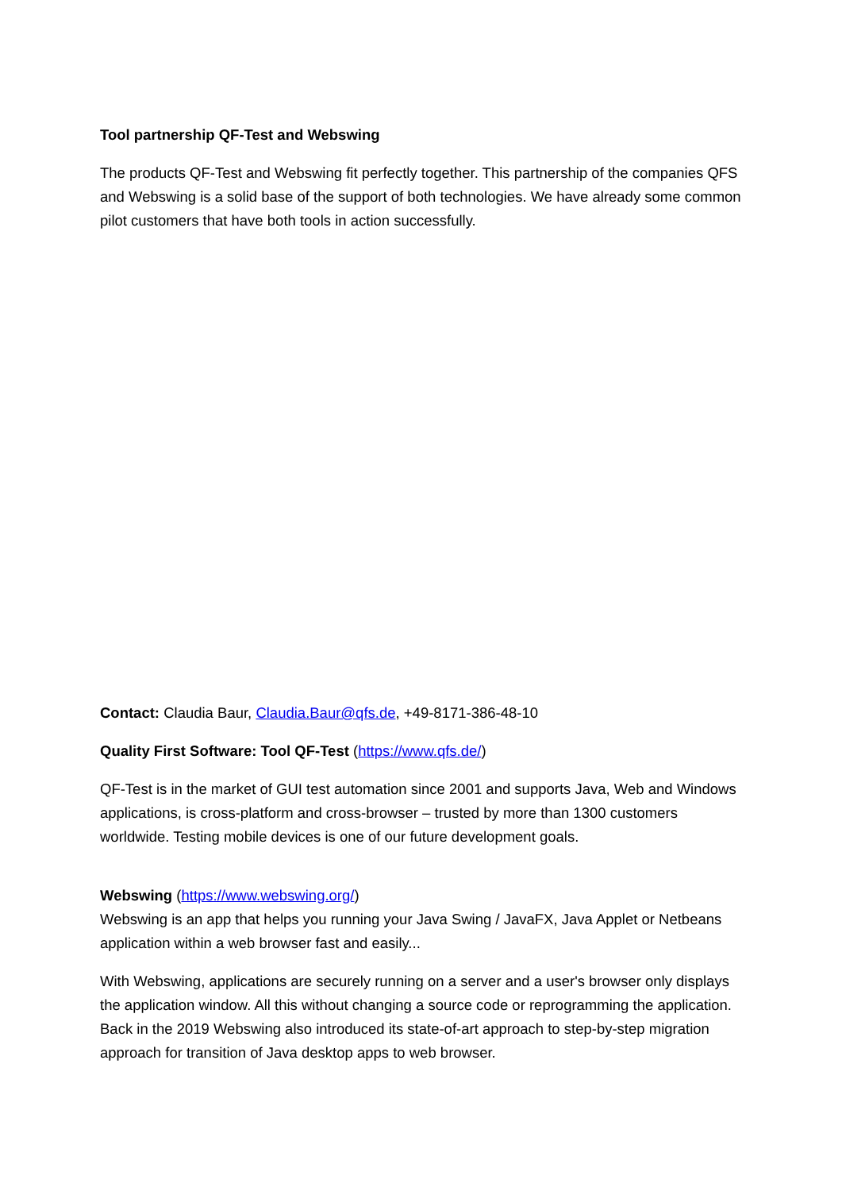Tool partnership QF-Test and Webswing
The products QF-Test and Webswing fit perfectly together. This partnership of the companies QFS and Webswing is a solid base of the support of both technologies. We have already some common pilot customers that have both tools in action successfully.
Contact: Claudia Baur, Claudia.Baur@qfs.de, +49-8171-386-48-10
Quality First Software: Tool QF-Test (https://www.qfs.de/)
QF-Test is in the market of GUI test automation since 2001 and supports Java, Web and Windows applications, is cross-platform and cross-browser – trusted by more than 1300 customers worldwide. Testing mobile devices is one of our future development goals.
Webswing (https://www.webswing.org/)
Webswing is an app that helps you running your Java Swing / JavaFX, Java Applet or Netbeans application within a web browser fast and easily...
With Webswing, applications are securely running on a server and a user's browser only displays the application window. All this without changing a source code or reprogramming the application. Back in the 2019 Webswing also introduced its state-of-art approach to step-by-step migration approach for transition of Java desktop apps to web browser.